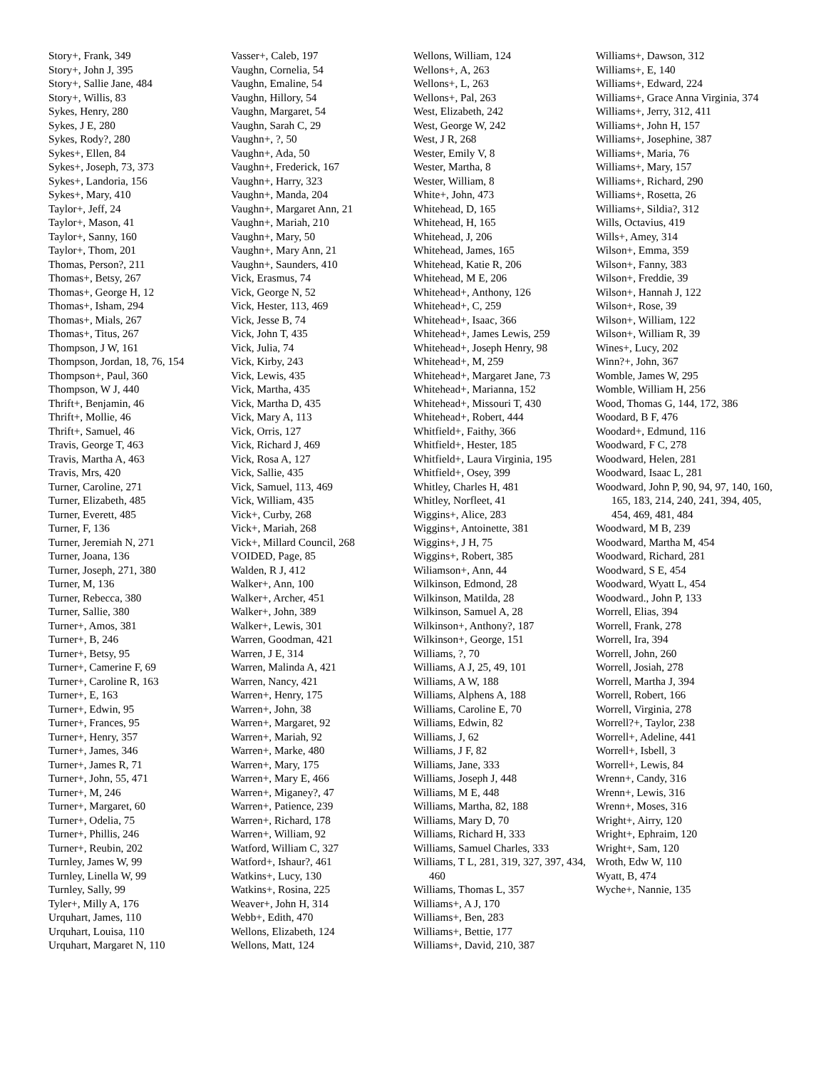Story+, Frank, 349
Story+, John J, 395
Story+, Sallie Jane, 484
Story+, Willis, 83
Sykes, Henry, 280
Sykes, J E, 280
Sykes, Rody?, 280
Sykes+, Ellen, 84
Sykes+, Joseph, 73, 373
Sykes+, Landoria, 156
Sykes+, Mary, 410
Taylor+, Jeff, 24
Taylor+, Mason, 41
Taylor+, Sanny, 160
Taylor+, Thom, 201
Thomas, Person?, 211
Thomas+, Betsy, 267
Thomas+, George H, 12
Thomas+, Isham, 294
Thomas+, Mials, 267
Thomas+, Titus, 267
Thompson, J W, 161
Thompson, Jordan, 18, 76, 154
Thompson+, Paul, 360
Thompson, W J, 440
Thrift+, Benjamin, 46
Thrift+, Mollie, 46
Thrift+, Samuel, 46
Travis, George T, 463
Travis, Martha A, 463
Travis, Mrs, 420
Turner, Caroline, 271
Turner, Elizabeth, 485
Turner, Everett, 485
Turner, F, 136
Turner, Jeremiah N, 271
Turner, Joana, 136
Turner, Joseph, 271, 380
Turner, M, 136
Turner, Rebecca, 380
Turner, Sallie, 380
Turner+, Amos, 381
Turner+, B, 246
Turner+, Betsy, 95
Turner+, Camerine F, 69
Turner+, Caroline R, 163
Turner+, E, 163
Turner+, Edwin, 95
Turner+, Frances, 95
Turner+, Henry, 357
Turner+, James, 346
Turner+, James R, 71
Turner+, John, 55, 471
Turner+, M, 246
Turner+, Margaret, 60
Turner+, Odelia, 75
Turner+, Phillis, 246
Turner+, Reubin, 202
Turnley, James W, 99
Turnley, Linella W, 99
Turnley, Sally, 99
Tyler+, Milly A, 176
Urquhart, James, 110
Urquhart, Louisa, 110
Urquhart, Margaret N, 110
Vasser+, Caleb, 197
Vaughn, Cornelia, 54
Vaughn, Emaline, 54
Vaughn, Hillory, 54
Vaughn, Margaret, 54
Vaughn, Sarah C, 29
Vaughn+, ?, 50
Vaughn+, Ada, 50
Vaughn+, Frederick, 167
Vaughn+, Harry, 323
Vaughn+, Manda, 204
Vaughn+, Margaret Ann, 21
Vaughn+, Mariah, 210
Vaughn+, Mary, 50
Vaughn+, Mary Ann, 21
Vaughn+, Saunders, 410
Vick, Erasmus, 74
Vick, George N, 52
Vick, Hester, 113, 469
Vick, Jesse B, 74
Vick, John T, 435
Vick, Julia, 74
Vick, Kirby, 243
Vick, Lewis, 435
Vick, Martha, 435
Vick, Martha D, 435
Vick, Mary A, 113
Vick, Orris, 127
Vick, Richard J, 469
Vick, Rosa A, 127
Vick, Sallie, 435
Vick, Samuel, 113, 469
Vick, William, 435
Vick+, Curby, 268
Vick+, Mariah, 268
Vick+, Millard Council, 268
VOIDED, Page, 85
Walden, R J, 412
Walker+, Ann, 100
Walker+, Archer, 451
Walker+, John, 389
Walker+, Lewis, 301
Warren, Goodman, 421
Warren, J E, 314
Warren, Malinda A, 421
Warren, Nancy, 421
Warren+, Henry, 175
Warren+, John, 38
Warren+, Margaret, 92
Warren+, Mariah, 92
Warren+, Marke, 480
Warren+, Mary, 175
Warren+, Mary E, 466
Warren+, Miganey?, 47
Warren+, Patience, 239
Warren+, Richard, 178
Warren+, William, 92
Watford, William C, 327
Watford+, Ishaur?, 461
Watkins+, Lucy, 130
Watkins+, Rosina, 225
Weaver+, John H, 314
Webb+, Edith, 470
Wellons, Elizabeth, 124
Wellons, Matt, 124
Wellons, William, 124
Wellons+, A, 263
Wellons+, L, 263
Wellons+, Pal, 263
West, Elizabeth, 242
West, George W, 242
West, J R, 268
Wester, Emily V, 8
Wester, Martha, 8
Wester, William, 8
White+, John, 473
Whitehead, D, 165
Whitehead, H, 165
Whitehead, J, 206
Whitehead, James, 165
Whitehead, Katie R, 206
Whitehead, M E, 206
Whitehead+, Anthony, 126
Whitehead+, C, 259
Whitehead+, Isaac, 366
Whitehead+, James Lewis, 259
Whitehead+, Joseph Henry, 98
Whitehead+, M, 259
Whitehead+, Margaret Jane, 73
Whitehead+, Marianna, 152
Whitehead+, Missouri T, 430
Whitehead+, Robert, 444
Whitfield+, Faithy, 366
Whitfield+, Hester, 185
Whitfield+, Laura Virginia, 195
Whitfield+, Osey, 399
Whitley, Charles H, 481
Whitley, Norfleet, 41
Wiggins+, Alice, 283
Wiggins+, Antoinette, 381
Wiggins+, J H, 75
Wiggins+, Robert, 385
Wiliamson+, Ann, 44
Wilkinson, Edmond, 28
Wilkinson, Matilda, 28
Wilkinson, Samuel A, 28
Wilkinson+, Anthony?, 187
Wilkinson+, George, 151
Williams, ?, 70
Williams, A J, 25, 49, 101
Williams, A W, 188
Williams, Alphens A, 188
Williams, Caroline E, 70
Williams, Edwin, 82
Williams, J, 62
Williams, J F, 82
Williams, Jane, 333
Williams, Joseph J, 448
Williams, M E, 448
Williams, Martha, 82, 188
Williams, Mary D, 70
Williams, Richard H, 333
Williams, Samuel Charles, 333
Williams, T L, 281, 319, 327, 397, 434, 460
Williams, Thomas L, 357
Williams+, A J, 170
Williams+, Ben, 283
Williams+, Bettie, 177
Williams+, David, 210, 387
Williams+, Dawson, 312
Williams+, E, 140
Williams+, Edward, 224
Williams+, Grace Anna Virginia, 374
Williams+, Jerry, 312, 411
Williams+, John H, 157
Williams+, Josephine, 387
Williams+, Maria, 76
Williams+, Mary, 157
Williams+, Richard, 290
Williams+, Rosetta, 26
Williams+, Sildia?, 312
Wills, Octavius, 419
Wills+, Amey, 314
Wilson+, Emma, 359
Wilson+, Fanny, 383
Wilson+, Freddie, 39
Wilson+, Hannah J, 122
Wilson+, Rose, 39
Wilson+, William, 122
Wilson+, William R, 39
Wines+, Lucy, 202
Winn?+, John, 367
Womble, James W, 295
Womble, William H, 256
Wood, Thomas G, 144, 172, 386
Woodard, B F, 476
Woodard+, Edmund, 116
Woodward, F C, 278
Woodward, Helen, 281
Woodward, Isaac L, 281
Woodward, John P, 90, 94, 97, 140, 160, 165, 183, 214, 240, 241, 394, 405, 454, 469, 481, 484
Woodward, M B, 239
Woodward, Martha M, 454
Woodward, Richard, 281
Woodward, S E, 454
Woodward, Wyatt L, 454
Woodward., John P, 133
Worrell, Elias, 394
Worrell, Frank, 278
Worrell, Ira, 394
Worrell, John, 260
Worrell, Josiah, 278
Worrell, Martha J, 394
Worrell, Robert, 166
Worrell, Virginia, 278
Worrell?+, Taylor, 238
Worrell+, Adeline, 441
Worrell+, Isbell, 3
Worrell+, Lewis, 84
Wrenn+, Candy, 316
Wrenn+, Lewis, 316
Wrenn+, Moses, 316
Wright+, Airry, 120
Wright+, Ephraim, 120
Wright+, Sam, 120
Wroth, Edw W, 110
Wyatt, B, 474
Wyche+, Nannie, 135